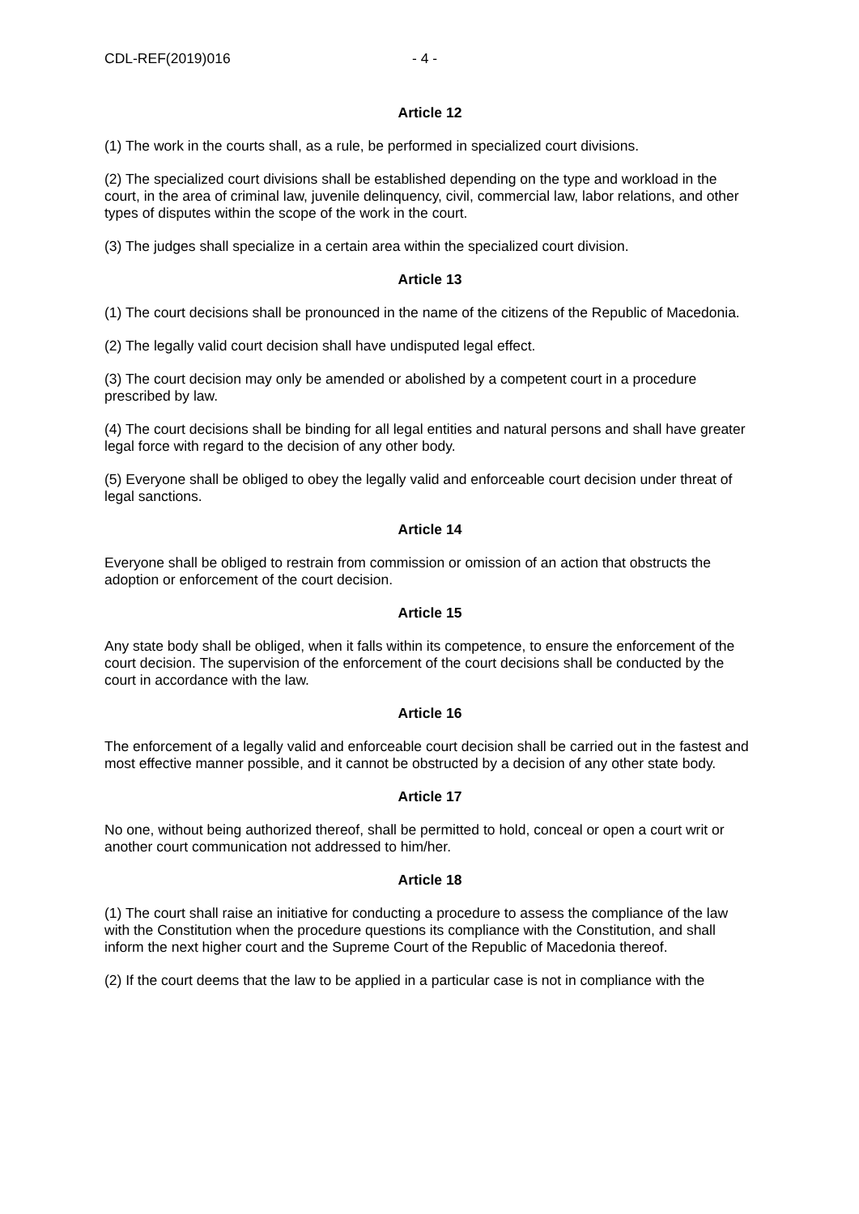CDL-REF(2019)016 - 4 -
Article 12
(1) The work in the courts shall, as a rule, be performed in specialized court divisions.
(2) The specialized court divisions shall be established depending on the type and workload in the court, in the area of criminal law, juvenile delinquency, civil, commercial law, labor relations, and other types of disputes within the scope of the work in the court.
(3) The judges shall specialize in a certain area within the specialized court division.
Article 13
(1) The court decisions shall be pronounced in the name of the citizens of the Republic of Macedonia.
(2) The legally valid court decision shall have undisputed legal effect.
(3) The court decision may only be amended or abolished by a competent court in a procedure prescribed by law.
(4) The court decisions shall be binding for all legal entities and natural persons and shall have greater legal force with regard to the decision of any other body.
(5) Everyone shall be obliged to obey the legally valid and enforceable court decision under threat of legal sanctions.
Article 14
Everyone shall be obliged to restrain from commission or omission of an action that obstructs the adoption or enforcement of the court decision.
Article 15
Any state body shall be obliged, when it falls within its competence, to ensure the enforcement of the court decision. The supervision of the enforcement of the court decisions shall be conducted by the court in accordance with the law.
Article 16
The enforcement of a legally valid and enforceable court decision shall be carried out in the fastest and most effective manner possible, and it cannot be obstructed by a decision of any other state body.
Article 17
No one, without being authorized thereof, shall be permitted to hold, conceal or open a court writ or another court communication not addressed to him/her.
Article 18
(1) The court shall raise an initiative for conducting a procedure to assess the compliance of the law with the Constitution when the procedure questions its compliance with the Constitution, and shall inform the next higher court and the Supreme Court of the Republic of Macedonia thereof.
(2) If the court deems that the law to be applied in a particular case is not in compliance with the